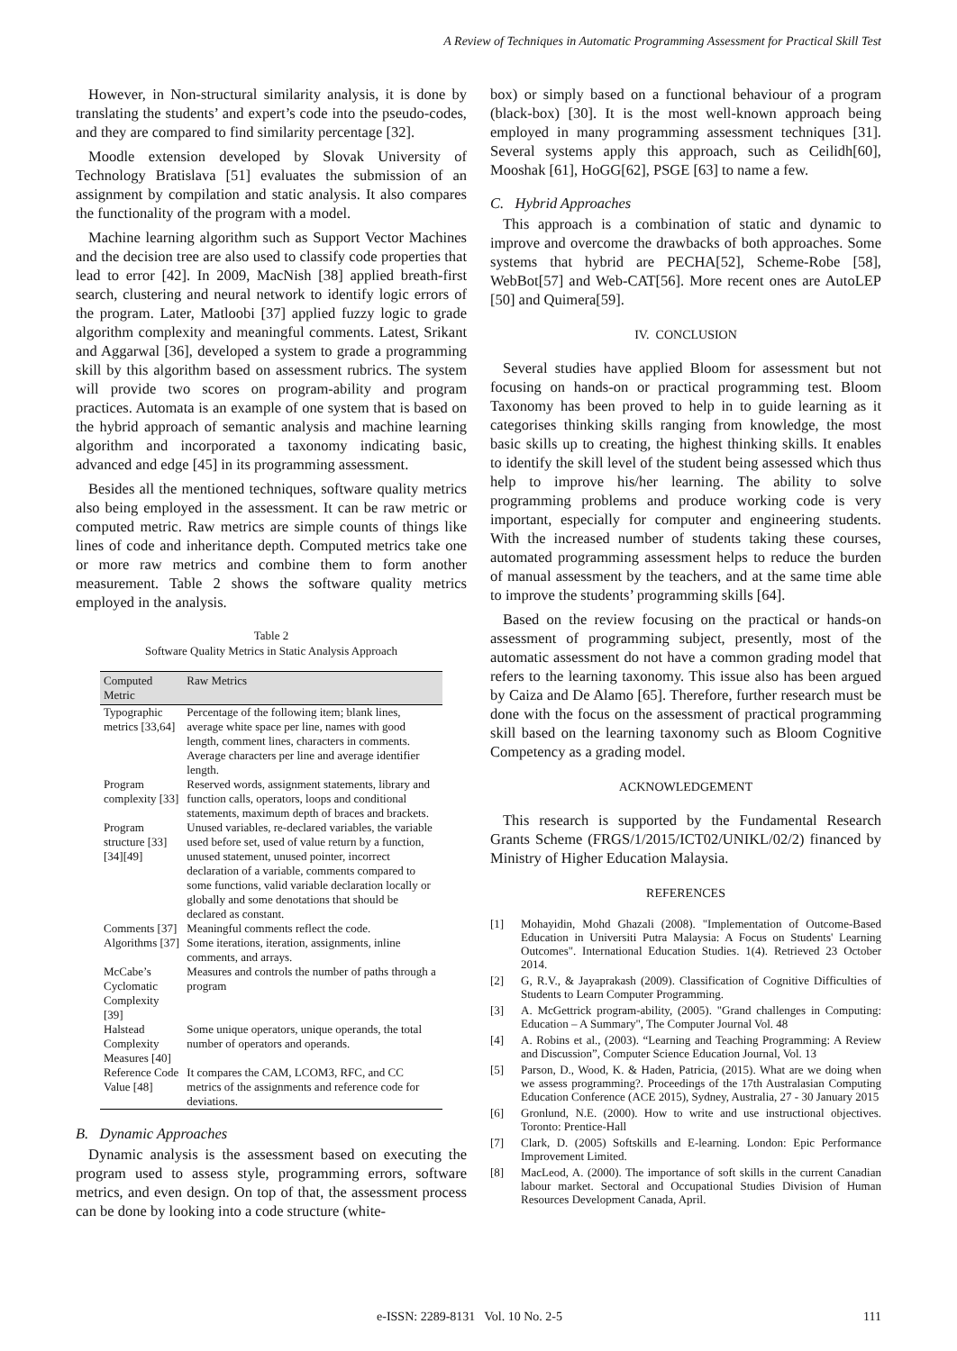A Review of Techniques in Automatic Programming Assessment for Practical Skill Test
However, in Non-structural similarity analysis, it is done by translating the students’ and expert’s code into the pseudo-codes, and they are compared to find similarity percentage [32].
Moodle extension developed by Slovak University of Technology Bratislava [51] evaluates the submission of an assignment by compilation and static analysis. It also compares the functionality of the program with a model.
Machine learning algorithm such as Support Vector Machines and the decision tree are also used to classify code properties that lead to error [42]. In 2009, MacNish [38] applied breath-first search, clustering and neural network to identify logic errors of the program. Later, Matloobi [37] applied fuzzy logic to grade algorithm complexity and meaningful comments. Latest, Srikant and Aggarwal [36], developed a system to grade a programming skill by this algorithm based on assessment rubrics. The system will provide two scores on program-ability and program practices. Automata is an example of one system that is based on the hybrid approach of semantic analysis and machine learning algorithm and incorporated a taxonomy indicating basic, advanced and edge [45] in its programming assessment.
Besides all the mentioned techniques, software quality metrics also being employed in the assessment. It can be raw metric or computed metric. Raw metrics are simple counts of things like lines of code and inheritance depth. Computed metrics take one or more raw metrics and combine them to form another measurement. Table 2 shows the software quality metrics employed in the analysis.
Table 2
Software Quality Metrics in Static Analysis Approach
| Computed Metric | Raw Metrics |
| --- | --- |
| Typographic metrics [33,64] | Percentage of the following item; blank lines, average white space per line, names with good length, comment lines, characters in comments. Average characters per line and average identifier length. |
| Program complexity [33] | Reserved words, assignment statements, library and function calls, operators, loops and conditional statements, maximum depth of braces and brackets. |
| Program structure [33] [34][49] | Unused variables, re-declared variables, the variable used before set, used of value return by a function, unused statement, unused pointer, incorrect declaration of a variable, comments compared to some functions, valid variable declaration locally or globally and some denotations that should be declared as constant. |
| Comments [37] | Meaningful comments reflect the code. |
| Algorithms [37] | Some iterations, iteration, assignments, inline comments, and arrays. |
| McCabe’s Cyclomatic Complexity [39] | Measures and controls the number of paths through a program |
| Halstead Complexity Measures [40] | Some unique operators, unique operands, the total number of operators and operands. |
| Reference Code Value [48] | It compares the CAM, LCOM3, RFC, and CC metrics of the assignments and reference code for deviations. |
B. Dynamic Approaches
Dynamic analysis is the assessment based on executing the program used to assess style, programming errors, software metrics, and even design. On top of that, the assessment process can be done by looking into a code structure (white-
box) or simply based on a functional behaviour of a program (black-box) [30]. It is the most well-known approach being employed in many programming assessment techniques [31]. Several systems apply this approach, such as Ceilidh[60], Mooshak [61], HoGG[62], PSGE [63] to name a few.
C. Hybrid Approaches
This approach is a combination of static and dynamic to improve and overcome the drawbacks of both approaches. Some systems that hybrid are PECHA[52], Scheme-Robe [58], WebBot[57] and Web-CAT[56]. More recent ones are AutoLEP [50] and Quimera[59].
IV. CONCLUSION
Several studies have applied Bloom for assessment but not focusing on hands-on or practical programming test. Bloom Taxonomy has been proved to help in to guide learning as it categorises thinking skills ranging from knowledge, the most basic skills up to creating, the highest thinking skills. It enables to identify the skill level of the student being assessed which thus help to improve his/her learning. The ability to solve programming problems and produce working code is very important, especially for computer and engineering students. With the increased number of students taking these courses, automated programming assessment helps to reduce the burden of manual assessment by the teachers, and at the same time able to improve the students’ programming skills [64].
Based on the review focusing on the practical or hands-on assessment of programming subject, presently, most of the automatic assessment do not have a common grading model that refers to the learning taxonomy. This issue also has been argued by Caiza and De Alamo [65]. Therefore, further research must be done with the focus on the assessment of practical programming skill based on the learning taxonomy such as Bloom Cognitive Competency as a grading model.
ACKNOWLEDGEMENT
This research is supported by the Fundamental Research Grants Scheme (FRGS/1/2015/ICT02/UNIKL/02/2) financed by Ministry of Higher Education Malaysia.
REFERENCES
[1] Mohayidin, Mohd Ghazali (2008). "Implementation of Outcome-Based Education in Universiti Putra Malaysia: A Focus on Students' Learning Outcomes". International Education Studies. 1(4). Retrieved 23 October 2014.
[2] G, R.V., & Jayaprakash (2009). Classification of Cognitive Difficulties of Students to Learn Computer Programming.
[3] A. McGettrick program-ability, (2005). "Grand challenges in Computing: Education – A Summary", The Computer Journal Vol. 48
[4] A. Robins et al., (2003). “Learning and Teaching Programming: A Review and Discussion”, Computer Science Education Journal, Vol. 13
[5] Parson, D., Wood, K. & Haden, Patricia, (2015). What are we doing when we assess programming?. Proceedings of the 17th Australasian Computing Education Conference (ACE 2015), Sydney, Australia, 27 - 30 January 2015
[6] Gronlund, N.E. (2000). How to write and use instructional objectives. Toronto: Prentice-Hall
[7] Clark, D. (2005) Softskills and E-learning. London: Epic Performance Improvement Limited.
[8] MacLeod, A. (2000). The importance of soft skills in the current Canadian labour market. Sectoral and Occupational Studies Division of Human Resources Development Canada, April.
e-ISSN: 2289-8131 Vol. 10 No. 2-5 111